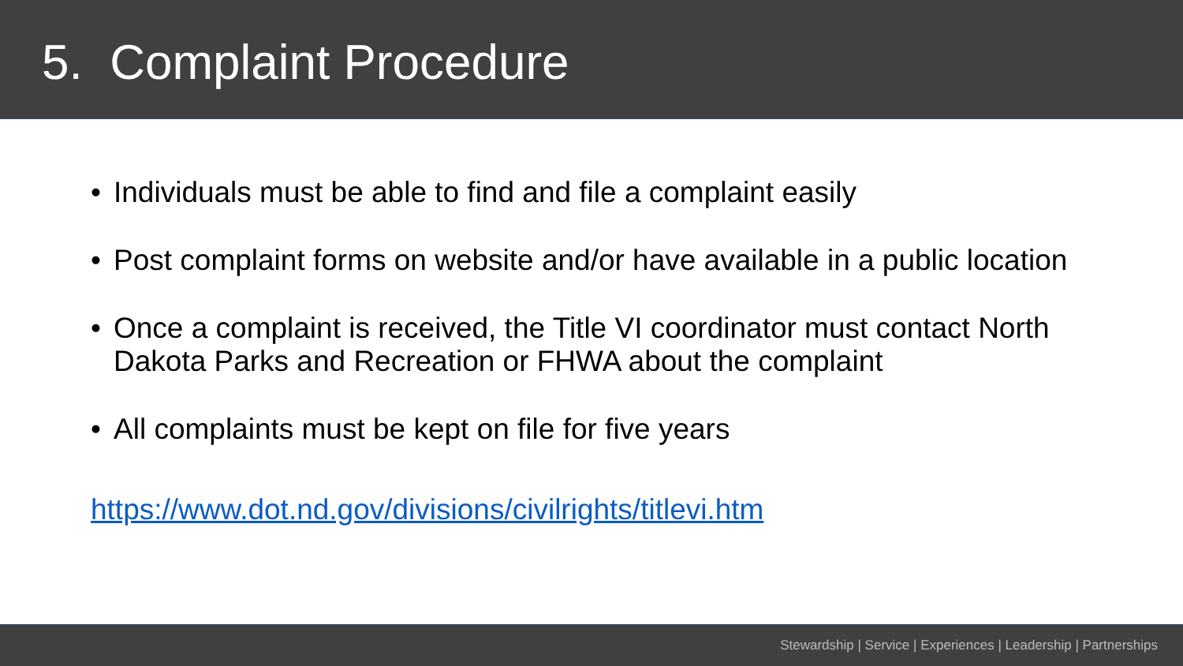5. Complaint Procedure
• Individuals must be able to find and file a complaint easily
• Post complaint forms on website and/or have available in a public location
• Once a complaint is received, the Title VI coordinator must contact North Dakota Parks and Recreation or FHWA about the complaint
• All complaints must be kept on file for five years
https://www.dot.nd.gov/divisions/civilrights/titlevi.htm
Stewardship | Service | Experiences | Leadership | Partnerships